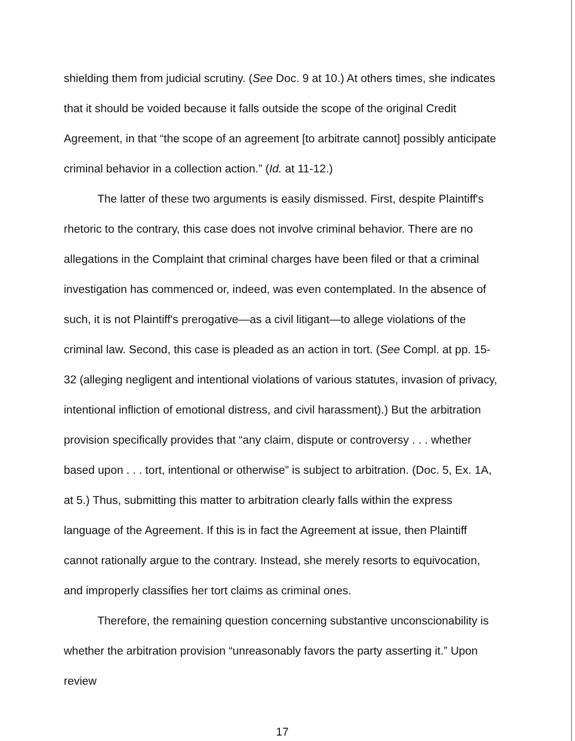shielding them from judicial scrutiny. (See Doc. 9 at 10.) At others times, she indicates that it should be voided because it falls outside the scope of the original Credit Agreement, in that “the scope of an agreement [to arbitrate cannot] possibly anticipate criminal behavior in a collection action.” (Id. at 11-12.)
The latter of these two arguments is easily dismissed. First, despite Plaintiff's rhetoric to the contrary, this case does not involve criminal behavior. There are no allegations in the Complaint that criminal charges have been filed or that a criminal investigation has commenced or, indeed, was even contemplated. In the absence of such, it is not Plaintiff's prerogative—as a civil litigant—to allege violations of the criminal law. Second, this case is pleaded as an action in tort. (See Compl. at pp. 15-32 (alleging negligent and intentional violations of various statutes, invasion of privacy, intentional infliction of emotional distress, and civil harassment).) But the arbitration provision specifically provides that “any claim, dispute or controversy . . . whether based upon . . . tort, intentional or otherwise” is subject to arbitration. (Doc. 5, Ex. 1A, at 5.) Thus, submitting this matter to arbitration clearly falls within the express language of the Agreement. If this is in fact the Agreement at issue, then Plaintiff cannot rationally argue to the contrary. Instead, she merely resorts to equivocation, and improperly classifies her tort claims as criminal ones.
Therefore, the remaining question concerning substantive unconscionability is whether the arbitration provision “unreasonably favors the party asserting it.” Upon review
17